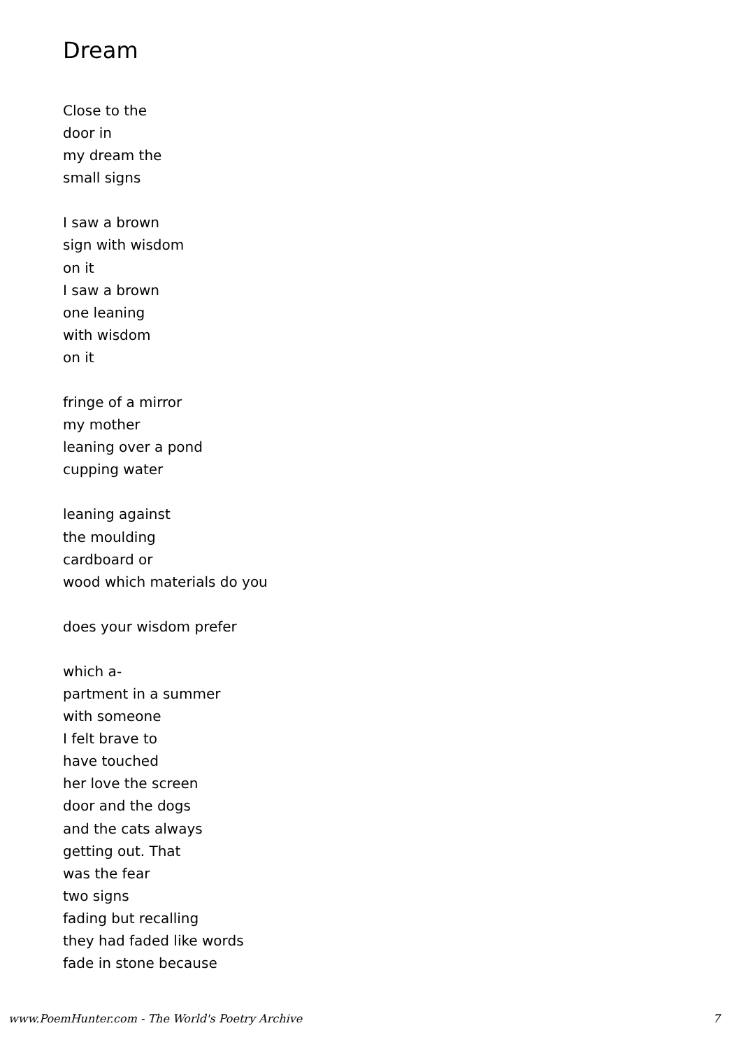Dream
Close to the
door in
my dream the
small signs
I saw a brown
sign with wisdom
on it
I saw a brown
one leaning
with wisdom
on it
fringe of a mirror
my mother
leaning over a pond
cupping water
leaning against
the moulding
cardboard or
wood which materials do you
does your wisdom prefer
which a-
partment in a summer
with someone
I felt brave to
have touched
her love the screen
door and the dogs
and the cats always
getting out. That
was the fear
two signs
fading but recalling
they had faded like words
fade in stone because
www.PoemHunter.com - The World's Poetry Archive 7